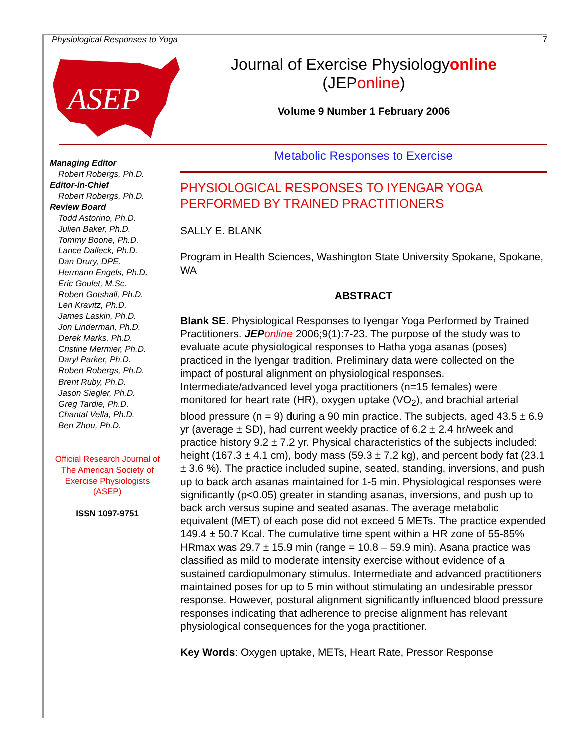Physiological Responses to Yoga 7
ASEP
Journal of Exercise Physiologyonline
(JEPonline)
Volume 9 Number 1 February 2006
Managing Editor
Robert Robergs, Ph.D.
Editor-in-Chief
Robert Robergs, Ph.D.
Review Board
Todd Astorino, Ph.D.
Julien Baker, Ph.D.
Tommy Boone, Ph.D.
Lance Dalleck, Ph.D.
Dan Drury, DPE.
Hermann Engels, Ph.D.
Eric Goulet, M.Sc.
Robert Gotshall, Ph.D.
Len Kravitz, Ph.D.
James Laskin, Ph.D.
Jon Linderman, Ph.D.
Derek Marks, Ph.D.
Cristine Mermier, Ph.D.
Daryl Parker, Ph.D.
Robert Robergs, Ph.D.
Brent Ruby, Ph.D.
Jason Siegler, Ph.D.
Greg Tardie, Ph.D.
Chantal Vella, Ph.D.
Ben Zhou, Ph.D.
Official Research Journal of The American Society of Exercise Physiologists (ASEP)
ISSN 1097-9751
Metabolic Responses to Exercise
PHYSIOLOGICAL RESPONSES TO IYENGAR YOGA PERFORMED BY TRAINED PRACTITIONERS
SALLY E. BLANK
Program in Health Sciences, Washington State University Spokane, Spokane, WA
ABSTRACT
Blank SE. Physiological Responses to Iyengar Yoga Performed by Trained Practitioners. JEP online 2006;9(1):7-23. The purpose of the study was to evaluate acute physiological responses to Hatha yoga asanas (poses) practiced in the Iyengar tradition. Preliminary data were collected on the impact of postural alignment on physiological responses. Intermediate/advanced level yoga practitioners (n=15 females) were monitored for heart rate (HR), oxygen uptake (VO<sub>2</sub>), and brachial arterial blood pressure (n = 9) during a 90 min practice. The subjects, aged 43.5 ± 6.9 yr (average ± SD), had current weekly practice of 6.2 ± 2.4 hr/week and practice history 9.2 ± 7.2 yr. Physical characteristics of the subjects included: height (167.3 ± 4.1 cm), body mass (59.3 ± 7.2 kg), and percent body fat (23.1 ± 3.6 %). The practice included supine, seated, standing, inversions, and push up to back arch asanas maintained for 1-5 min. Physiological responses were significantly (p<0.05) greater in standing asanas, inversions, and push up to back arch versus supine and seated asanas. The average metabolic equivalent (MET) of each pose did not exceed 5 METs. The practice expended 149.4 ± 50.7 Kcal. The cumulative time spent within a HR zone of 55-85% HRmax was 29.7 ± 15.9 min (range = 10.8 – 59.9 min). Asana practice was classified as mild to moderate intensity exercise without evidence of a sustained cardiopulmonary stimulus. Intermediate and advanced practitioners maintained poses for up to 5 min without stimulating an undesirable pressor response. However, postural alignment significantly influenced blood pressure responses indicating that adherence to precise alignment has relevant physiological consequences for the yoga practitioner.
Key Words: Oxygen uptake, METs, Heart Rate, Pressor Response